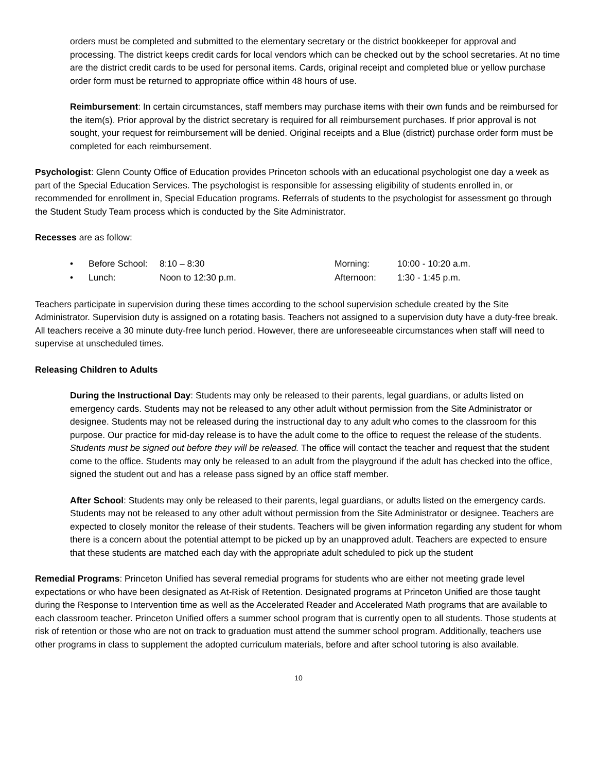orders must be completed and submitted to the elementary secretary or the district bookkeeper for approval and processing. The district keeps credit cards for local vendors which can be checked out by the school secretaries. At no time are the district credit cards to be used for personal items. Cards, original receipt and completed blue or yellow purchase order form must be returned to appropriate office within 48 hours of use.
Reimbursement: In certain circumstances, staff members may purchase items with their own funds and be reimbursed for the item(s). Prior approval by the district secretary is required for all reimbursement purchases. If prior approval is not sought, your request for reimbursement will be denied. Original receipts and a Blue (district) purchase order form must be completed for each reimbursement.
Psychologist: Glenn County Office of Education provides Princeton schools with an educational psychologist one day a week as part of the Special Education Services. The psychologist is responsible for assessing eligibility of students enrolled in, or recommended for enrollment in, Special Education programs. Referrals of students to the psychologist for assessment go through the Student Study Team process which is conducted by the Site Administrator.
Recesses are as follow:
| • | Before School: | 8:10 – 8:30 | Morning: | 10:00 - 10:20 a.m. |
| • | Lunch: | Noon to 12:30 p.m. | Afternoon: | 1:30 - 1:45 p.m. |
Teachers participate in supervision during these times according to the school supervision schedule created by the Site Administrator. Supervision duty is assigned on a rotating basis. Teachers not assigned to a supervision duty have a duty-free break. All teachers receive a 30 minute duty-free lunch period. However, there are unforeseeable circumstances when staff will need to supervise at unscheduled times.
Releasing Children to Adults
During the Instructional Day: Students may only be released to their parents, legal guardians, or adults listed on emergency cards. Students may not be released to any other adult without permission from the Site Administrator or designee. Students may not be released during the instructional day to any adult who comes to the classroom for this purpose. Our practice for mid-day release is to have the adult come to the office to request the release of the students. Students must be signed out before they will be released. The office will contact the teacher and request that the student come to the office. Students may only be released to an adult from the playground if the adult has checked into the office, signed the student out and has a release pass signed by an office staff member.
After School: Students may only be released to their parents, legal guardians, or adults listed on the emergency cards. Students may not be released to any other adult without permission from the Site Administrator or designee. Teachers are expected to closely monitor the release of their students. Teachers will be given information regarding any student for whom there is a concern about the potential attempt to be picked up by an unapproved adult. Teachers are expected to ensure that these students are matched each day with the appropriate adult scheduled to pick up the student
Remedial Programs: Princeton Unified has several remedial programs for students who are either not meeting grade level expectations or who have been designated as At-Risk of Retention. Designated programs at Princeton Unified are those taught during the Response to Intervention time as well as the Accelerated Reader and Accelerated Math programs that are available to each classroom teacher. Princeton Unified offers a summer school program that is currently open to all students. Those students at risk of retention or those who are not on track to graduation must attend the summer school program. Additionally, teachers use other programs in class to supplement the adopted curriculum materials, before and after school tutoring is also available.
10